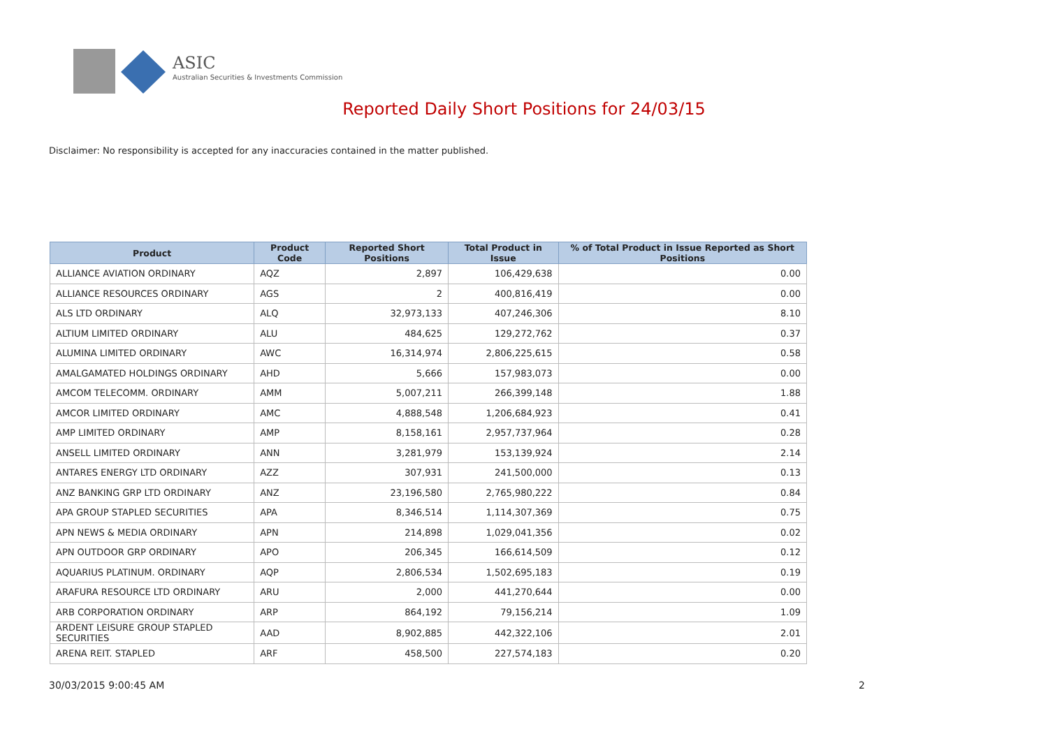ASIC
Australian Securities & Investments Commission
Reported Daily Short Positions for 24/03/15
Disclaimer: No responsibility is accepted for any inaccuracies contained in the matter published.
| Product | Product Code | Reported Short Positions | Total Product in Issue | % of Total Product in Issue Reported as Short Positions |
| --- | --- | --- | --- | --- |
| ALLIANCE AVIATION ORDINARY | AQZ | 2,897 | 106,429,638 | 0.00 |
| ALLIANCE RESOURCES ORDINARY | AGS | 2 | 400,816,419 | 0.00 |
| ALS LTD ORDINARY | ALQ | 32,973,133 | 407,246,306 | 8.10 |
| ALTIUM LIMITED ORDINARY | ALU | 484,625 | 129,272,762 | 0.37 |
| ALUMINA LIMITED ORDINARY | AWC | 16,314,974 | 2,806,225,615 | 0.58 |
| AMALGAMATED HOLDINGS ORDINARY | AHD | 5,666 | 157,983,073 | 0.00 |
| AMCOM TELECOMM. ORDINARY | AMM | 5,007,211 | 266,399,148 | 1.88 |
| AMCOR LIMITED ORDINARY | AMC | 4,888,548 | 1,206,684,923 | 0.41 |
| AMP LIMITED ORDINARY | AMP | 8,158,161 | 2,957,737,964 | 0.28 |
| ANSELL LIMITED ORDINARY | ANN | 3,281,979 | 153,139,924 | 2.14 |
| ANTARES ENERGY LTD ORDINARY | AZZ | 307,931 | 241,500,000 | 0.13 |
| ANZ BANKING GRP LTD ORDINARY | ANZ | 23,196,580 | 2,765,980,222 | 0.84 |
| APA GROUP STAPLED SECURITIES | APA | 8,346,514 | 1,114,307,369 | 0.75 |
| APN NEWS & MEDIA ORDINARY | APN | 214,898 | 1,029,041,356 | 0.02 |
| APN OUTDOOR GRP ORDINARY | APO | 206,345 | 166,614,509 | 0.12 |
| AQUARIUS PLATINUM. ORDINARY | AQP | 2,806,534 | 1,502,695,183 | 0.19 |
| ARAFURA RESOURCE LTD ORDINARY | ARU | 2,000 | 441,270,644 | 0.00 |
| ARB CORPORATION ORDINARY | ARP | 864,192 | 79,156,214 | 1.09 |
| ARDENT LEISURE GROUP STAPLED SECURITIES | AAD | 8,902,885 | 442,322,106 | 2.01 |
| ARENA REIT. STAPLED | ARF | 458,500 | 227,574,183 | 0.20 |
30/03/2015 9:00:45 AM 2